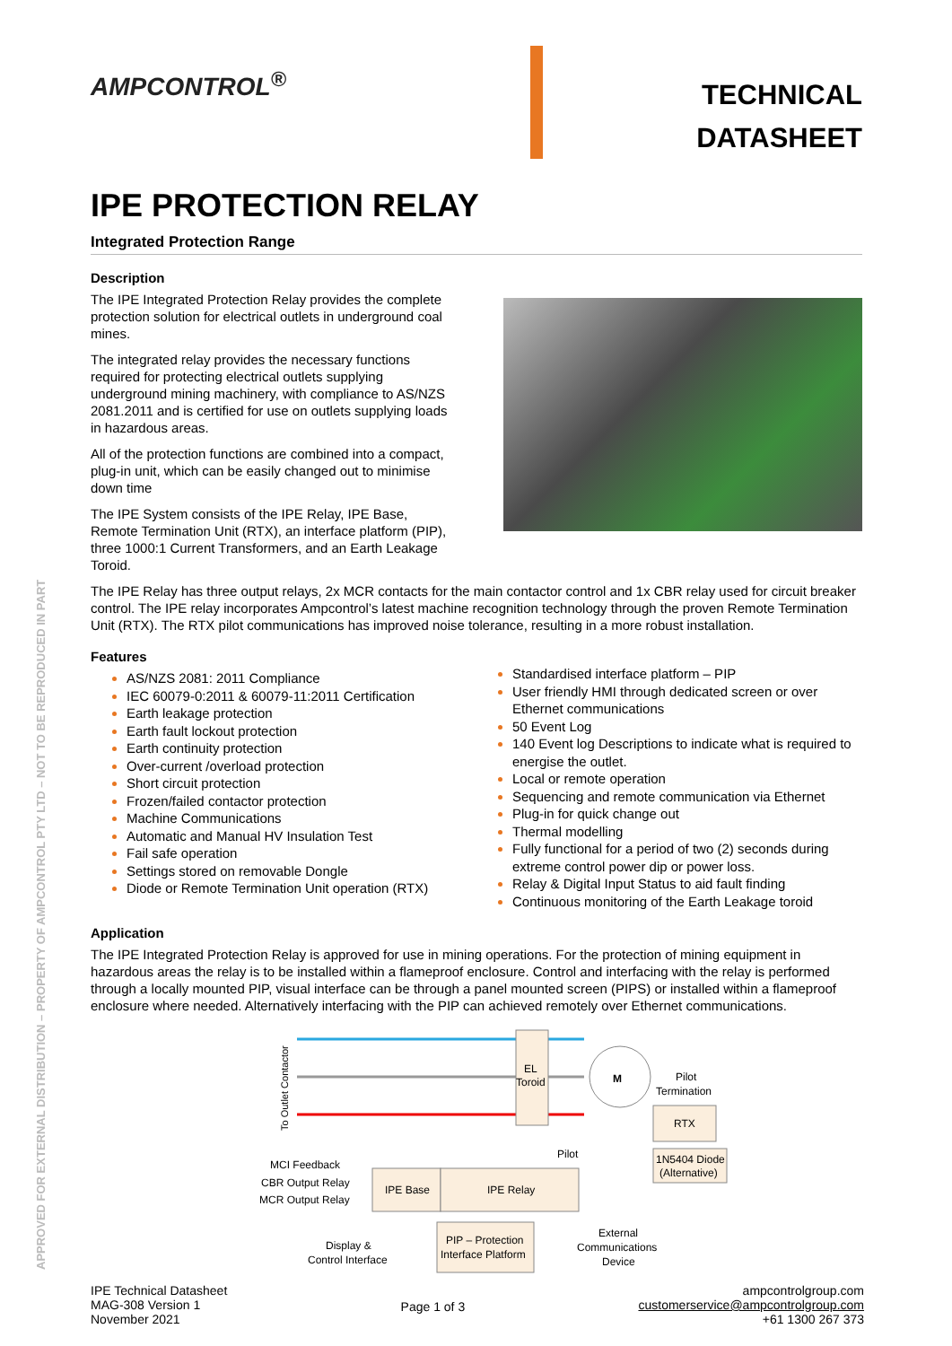APPROVED FOR EXTERNAL DISTRIBUTION – PROPERTY OF AMPCONTROL PTY LTD – NOT TO BE REPRODUCED IN PART
AMPCONTROL<sup>®</sup>
TECHNICAL
DATASHEET
IPE PROTECTION RELAY
Integrated Protection Range
Description
The IPE Integrated Protection Relay provides the complete protection solution for electrical outlets in underground coal mines.
The integrated relay provides the necessary functions required for protecting electrical outlets supplying underground mining machinery, with compliance to AS/NZS 2081.2011 and is certified for use on outlets supplying loads in hazardous areas.
All of the protection functions are combined into a compact, plug-in unit, which can be easily changed out to minimise down time
The IPE System consists of the IPE Relay, IPE Base, Remote Termination Unit (RTX), an interface platform (PIP), three 1000:1 Current Transformers, and an Earth Leakage Toroid.
The IPE Relay has three output relays, 2x MCR contacts for the main contactor control and 1x CBR relay used for circuit breaker control. The IPE relay incorporates Ampcontrol’s latest machine recognition technology through the proven Remote Termination Unit (RTX). The RTX pilot communications has improved noise tolerance, resulting in a more robust installation.
Features
AS/NZS 2081: 2011 Compliance
IEC 60079-0:2011 & 60079-11:2011 Certification
Earth leakage protection
Earth fault lockout protection
Earth continuity protection
Over-current /overload protection
Short circuit protection
Frozen/failed contactor protection
Machine Communications
Automatic and Manual HV Insulation Test
Fail safe operation
Settings stored on removable Dongle
Diode or Remote Termination Unit operation (RTX)
Standardised interface platform – PIP
User friendly HMI through dedicated screen or over Ethernet communications
50 Event Log
140 Event log Descriptions to indicate what is required to energise the outlet.
Local or remote operation
Sequencing and remote communication via Ethernet
Plug-in for quick change out
Thermal modelling
Fully functional for a period of two (2) seconds during extreme control power dip or power loss.
Relay & Digital Input Status to aid fault finding
Continuous monitoring of the Earth Leakage toroid
Application
The IPE Integrated Protection Relay is approved for use in mining operations. For the protection of mining equipment in hazardous areas the relay is to be installed within a flameproof enclosure. Control and interfacing with the relay is performed through a locally mounted PIP, visual interface can be through a panel mounted screen (PIPS) or installed within a flameproof enclosure where needed. Alternatively interfacing with the PIP can achieved remotely over Ethernet communications.
To Outlet Contactor
EL
Toroid
M
Pilot
Termination
RTX
1N5404 Diode
(Alternative)
MCI Feedback
CBR Output Relay
MCR Output Relay
IPE Base
IPE Relay
Pilot
PIP – Protection
Interface Platform
Display &
Control Interface
External
Communications
Device
IPE Technical Datasheet
MAG-308 Version 1
November 2021
Page 1 of 3
ampcontrolgroup.com
customerservice@ampcontrolgroup.com
+61 1300 267 373